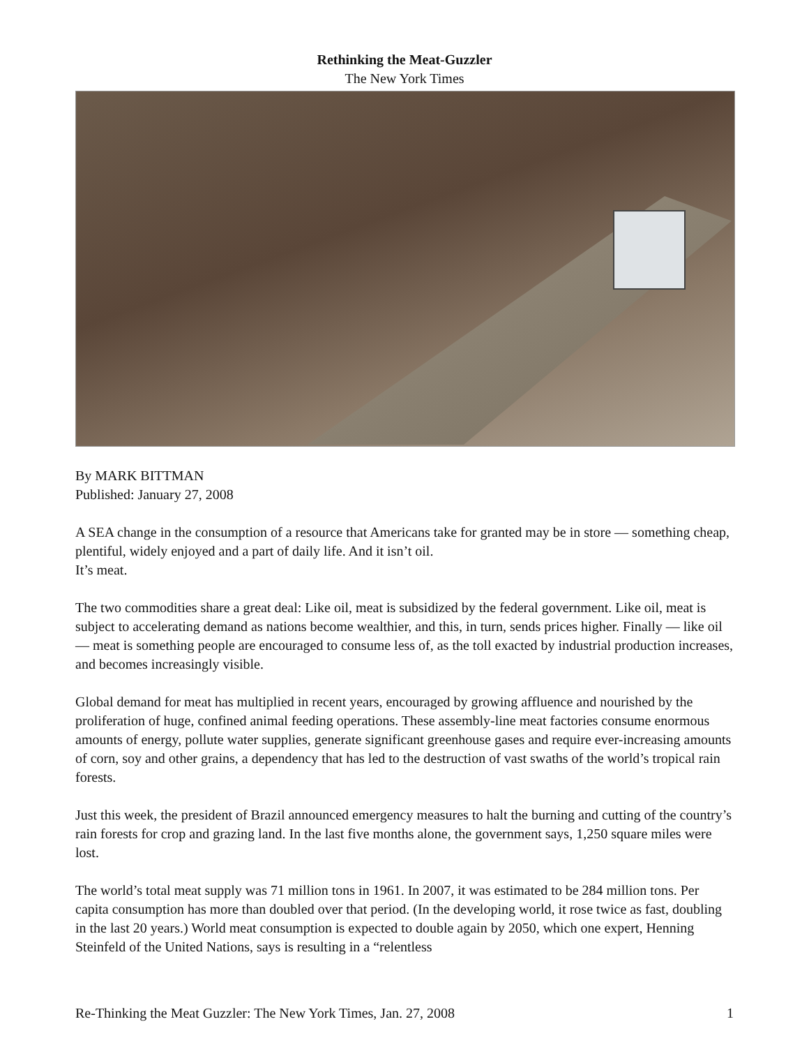Rethinking the Meat-Guzzler
The New York Times
By MARK BITTMAN
Published: January 27, 2008
A SEA change in the consumption of a resource that Americans take for granted may be in store — something cheap, plentiful, widely enjoyed and a part of daily life. And it isn’t oil.
It’s meat.
The two commodities share a great deal: Like oil, meat is subsidized by the federal government. Like oil, meat is subject to accelerating demand as nations become wealthier, and this, in turn, sends prices higher. Finally — like oil — meat is something people are encouraged to consume less of, as the toll exacted by industrial production increases, and becomes increasingly visible.
Global demand for meat has multiplied in recent years, encouraged by growing affluence and nourished by the proliferation of huge, confined animal feeding operations. These assembly-line meat factories consume enormous amounts of energy, pollute water supplies, generate significant greenhouse gases and require ever-increasing amounts of corn, soy and other grains, a dependency that has led to the destruction of vast swaths of the world’s tropical rain forests.
Just this week, the president of Brazil announced emergency measures to halt the burning and cutting of the country’s rain forests for crop and grazing land. In the last five months alone, the government says, 1,250 square miles were lost.
The world’s total meat supply was 71 million tons in 1961. In 2007, it was estimated to be 284 million tons. Per capita consumption has more than doubled over that period. (In the developing world, it rose twice as fast, doubling in the last 20 years.) World meat consumption is expected to double again by 2050, which one expert, Henning Steinfeld of the United Nations, says is resulting in a “relentless
Re-Thinking the Meat Guzzler: The New York Times, Jan. 27, 2008 1